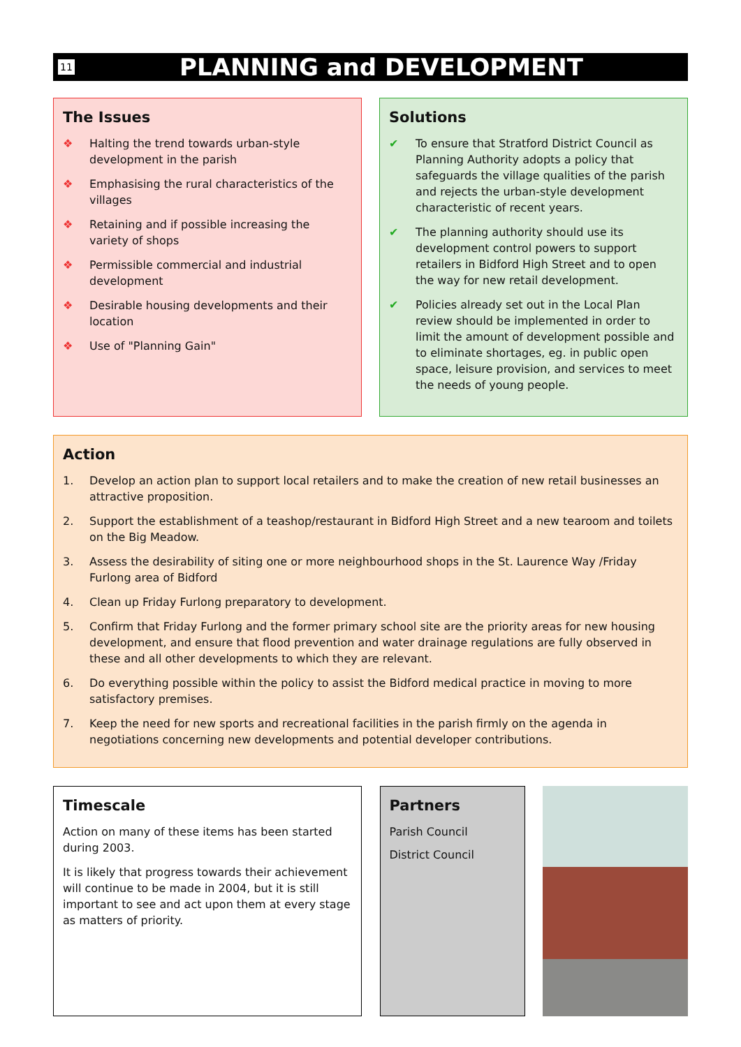11
PLANNING and DEVELOPMENT
The Issues
❖ Halting the trend towards urban-style development in the parish
❖ Emphasising the rural characteristics of the villages
❖ Retaining and if possible increasing the variety of shops
❖ Permissible commercial and industrial development
❖ Desirable housing developments and their location
❖ Use of "Planning Gain"
Solutions
✔ To ensure that Stratford District Council as Planning Authority adopts a policy that safeguards the village qualities of the parish and rejects the urban-style development characteristic of recent years.
✔ The planning authority should use its development control powers to support retailers in Bidford High Street and to open the way for new retail development.
✔ Policies already set out in the Local Plan review should be implemented in order to limit the amount of development possible and to eliminate shortages, eg. in public open space, leisure provision, and services to meet the needs of young people.
Action
1. Develop an action plan to support local retailers and to make the creation of new retail businesses an attractive proposition.
2. Support the establishment of a teashop/restaurant in Bidford High Street and a new tearoom and toilets on the Big Meadow.
3. Assess the desirability of siting one or more neighbourhood shops in the St. Laurence Way /Friday Furlong area of Bidford
4. Clean up Friday Furlong preparatory to development.
5. Confirm that Friday Furlong and the former primary school site are the priority areas for new housing development, and ensure that flood prevention and water drainage regulations are fully observed in these and all other developments to which they are relevant.
6. Do everything possible within the policy to assist the Bidford medical practice in moving to more satisfactory premises.
7. Keep the need for new sports and recreational facilities in the parish firmly on the agenda in negotiations concerning new developments and potential developer contributions.
Timescale
Action on many of these items has been started during 2003.
It is likely that progress towards their achievement will continue to be made in 2004, but it is still important to see and act upon them at every stage as matters of priority.
Partners
Parish Council
District Council